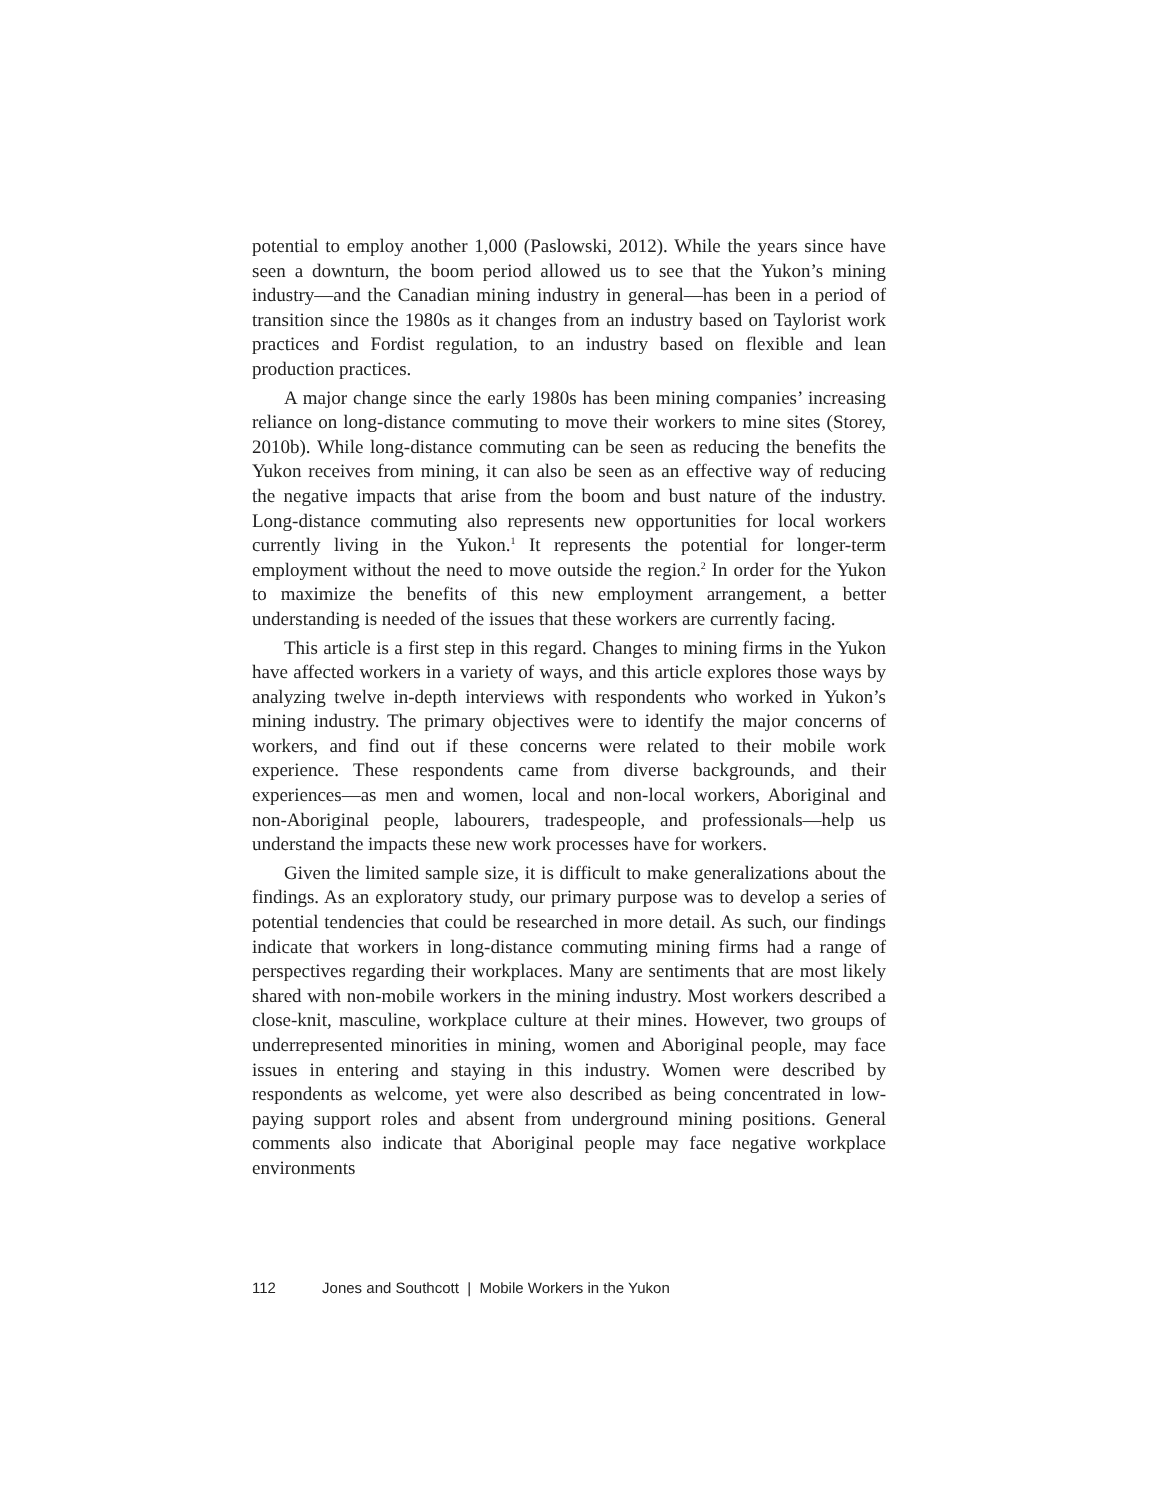potential to employ another 1,000 (Paslowski, 2012). While the years since have seen a downturn, the boom period allowed us to see that the Yukon’s mining industry—and the Canadian mining industry in general—has been in a period of transition since the 1980s as it changes from an industry based on Taylorist work practices and Fordist regulation, to an industry based on flexible and lean production practices.
A major change since the early 1980s has been mining companies’ increasing reliance on long-distance commuting to move their workers to mine sites (Storey, 2010b). While long-distance commuting can be seen as reducing the benefits the Yukon receives from mining, it can also be seen as an effective way of reducing the negative impacts that arise from the boom and bust nature of the industry. Long-distance commuting also represents new opportunities for local workers currently living in the Yukon.<sup>1</sup> It represents the potential for longer-term employment without the need to move outside the region.<sup>2</sup> In order for the Yukon to maximize the benefits of this new employment arrangement, a better understanding is needed of the issues that these workers are currently facing.
This article is a first step in this regard. Changes to mining firms in the Yukon have affected workers in a variety of ways, and this article explores those ways by analyzing twelve in-depth interviews with respondents who worked in Yukon’s mining industry. The primary objectives were to identify the major concerns of workers, and find out if these concerns were related to their mobile work experience. These respondents came from diverse backgrounds, and their experiences—as men and women, local and non-local workers, Aboriginal and non-Aboriginal people, labourers, tradespeople, and professionals—help us understand the impacts these new work processes have for workers.
Given the limited sample size, it is difficult to make generalizations about the findings. As an exploratory study, our primary purpose was to develop a series of potential tendencies that could be researched in more detail. As such, our findings indicate that workers in long-distance commuting mining firms had a range of perspectives regarding their workplaces. Many are sentiments that are most likely shared with non-mobile workers in the mining industry. Most workers described a close-knit, masculine, workplace culture at their mines. However, two groups of underrepresented minorities in mining, women and Aboriginal people, may face issues in entering and staying in this industry. Women were described by respondents as welcome, yet were also described as being concentrated in low-paying support roles and absent from underground mining positions. General comments also indicate that Aboriginal people may face negative workplace environments
112 Jones and Southcott | Mobile Workers in the Yukon